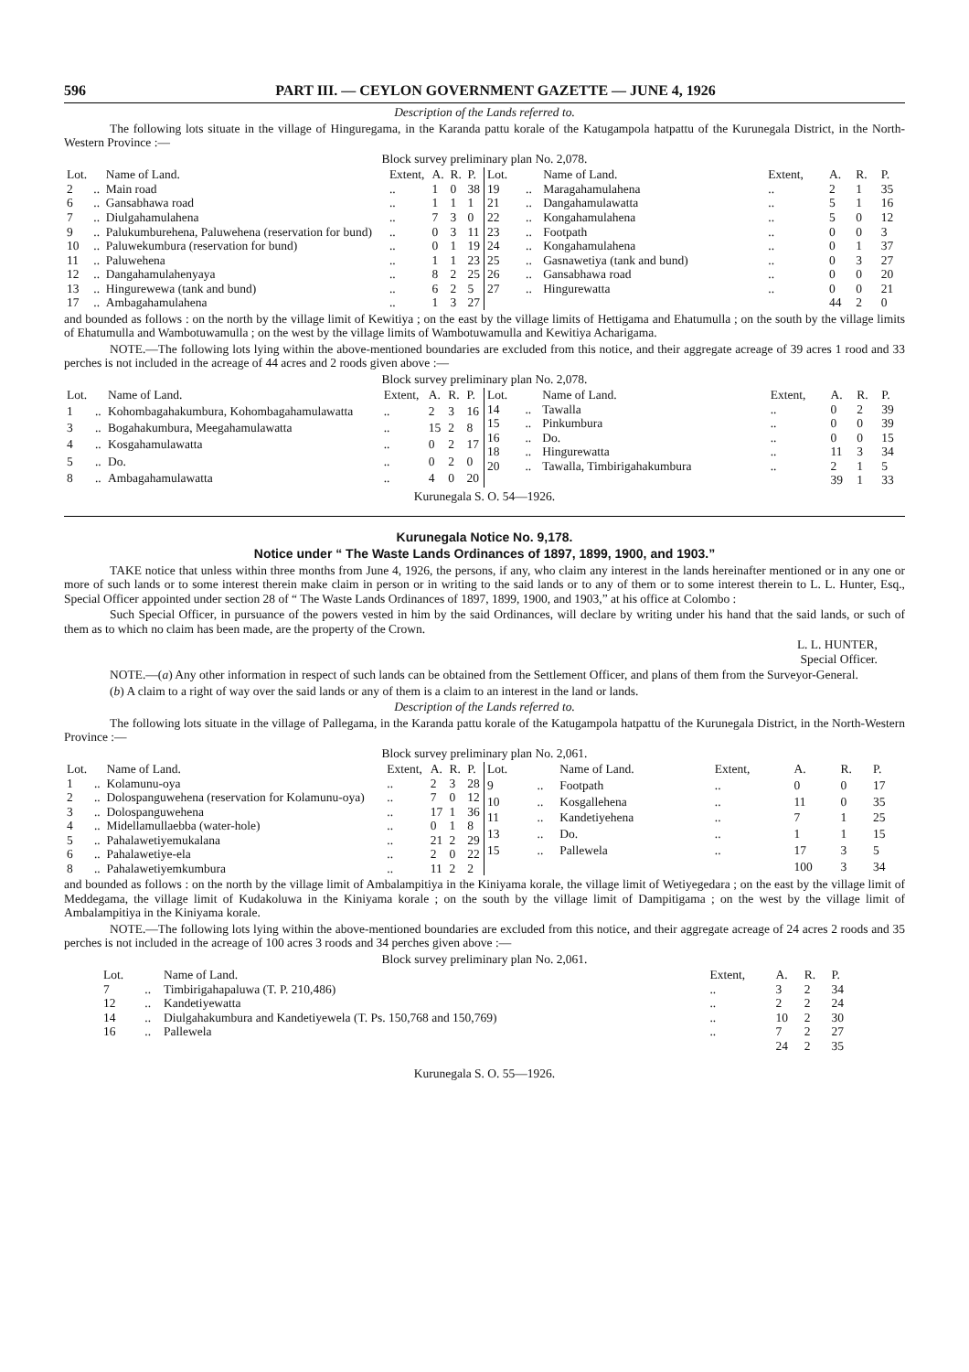596 PART III. — CEYLON GOVERNMENT GAZETTE — JUNE 4, 1926
Description of the Lands referred to.
The following lots situate in the village of Hinguregama, in the Karanda pattu korale of the Katugampola hatpattu of the Kurunegala District, in the North-Western Province :—
Block survey preliminary plan No. 2,078.
| Lot. | | Name of Land. | Extent, | A. | R. | P. |
| --- | --- | --- | --- | --- | --- | --- |
| 2 | .. | Main road | .. | 1 | 0 | 38 |
| 6 | .. | Gansabhawa road | .. | 1 | 1 | 1 |
| 7 | .. | Diulgahamulahena | .. | 7 | 3 | 0 |
| 9 | .. | Palukumburehena, Paluwehena (reservation for bund) | .. | 0 | 3 | 11 |
| 10 | .. | Paluwekumbura (reservation for bund) | .. | 0 | 1 | 19 |
| 11 | .. | Paluwehena | .. | 1 | 1 | 23 |
| 12 | .. | Dangahamulahenyaya | .. | 8 | 2 | 25 |
| 13 | .. | Hingurewewa (tank and bund) | .. | 6 | 2 | 5 |
| 17 | .. | Ambagahamulahena | .. | 1 | 3 | 27 |
| Lot. | | Name of Land. | Extent, | A. | R. | P. |
| --- | --- | --- | --- | --- | --- | --- |
| 19 | .. | Maragahamulahena | .. | 2 | 1 | 35 |
| 21 | .. | Dangahamulawatta | .. | 5 | 1 | 16 |
| 22 | .. | Kongahamulahena | .. | 5 | 0 | 12 |
| 23 | .. | Footpath | .. | 0 | 0 | 3 |
| 24 | .. | Kongahamulahena | .. | 0 | 1 | 37 |
| 25 | .. | Gasnawetiya (tank and bund) | .. | 0 | 3 | 27 |
| 26 | .. | Gansabhawa road | .. | 0 | 0 | 20 |
| 27 | .. | Hingurewatta | .. | 0 | 0 | 21 |
| | | | | 44 | 2 | 0 |
and bounded as follows : on the north by the village limit of Kewitiya ; on the east by the village limits of Hettigama and Ehatumulla ; on the south by the village limits of Ehatumulla and Wambotuwamulla ; on the west by the village limits of Wambotuwamulla and Kewitiya Acharigama.
NOTE.—The following lots lying within the above-mentioned boundaries are excluded from this notice, and their aggregate acreage of 39 acres 1 rood and 33 perches is not included in the acreage of 44 acres and 2 roods given above :—
Block survey preliminary plan No. 2,078.
| Lot. | | Name of Land. | Extent, | A. | R. | P. |
| --- | --- | --- | --- | --- | --- | --- |
| 1 | .. | Kohombagahakumbura, Kohombagahamulawatta | .. | 2 | 3 | 16 |
| 3 | .. | Bogahakumbura, Meegahamulawatta | .. | 15 | 2 | 8 |
| 4 | .. | Kosgahamulawatta | .. | 0 | 2 | 17 |
| 5 | .. | Do. | .. | 0 | 2 | 0 |
| 8 | .. | Ambagahamulawatta | .. | 4 | 0 | 20 |
| Lot. | | Name of Land. | Extent, | A. | R. | P. |
| --- | --- | --- | --- | --- | --- | --- |
| 14 | .. | Tawalla | .. | 0 | 2 | 39 |
| 15 | .. | Pinkumbura | .. | 0 | 0 | 39 |
| 16 | .. | Do. | .. | 0 | 0 | 15 |
| 18 | .. | Hingurewatta | .. | 11 | 3 | 34 |
| 20 | .. | Tawalla, Timbirigahakumbura | .. | 2 | 1 | 5 |
| | | | | 39 | 1 | 33 |
Kurunegala S. O. 54—1926.
Kurunegala Notice No. 9,178.
Notice under “ The Waste Lands Ordinances of 1897, 1899, 1900, and 1903.”
TAKE notice that unless within three months from June 4, 1926, the persons, if any, who claim any interest in the lands hereinafter mentioned or in any one or more of such lands or to some interest therein make claim in person or in writing to the said lands or to any of them or to some interest therein to L. L. Hunter, Esq., Special Officer appointed under section 28 of “ The Waste Lands Ordinances of 1897, 1899, 1900, and 1903,” at his office at Colombo :
Such Special Officer, in pursuance of the powers vested in him by the said Ordinances, will declare by writing under his hand that the said lands, or such of them as to which no claim has been made, are the property of the Crown.
L. L. HUNTER,
Special Officer.
NOTE.—(a) Any other information in respect of such lands can be obtained from the Settlement Officer, and plans of them from the Surveyor-General.
(b) A claim to a right of way over the said lands or any of them is a claim to an interest in the land or lands.
Description of the Lands referred to.
The following lots situate in the village of Pallegama, in the Karanda pattu korale of the Katugampola hatpattu of the Kurunegala District, in the North-Western Province :—
Block survey preliminary plan No. 2,061.
| Lot. | | Name of Land. | Extent, | A. | R. | P. |
| --- | --- | --- | --- | --- | --- | --- |
| 1 | .. | Kolamunu-oya | .. | 2 | 3 | 28 |
| 2 | .. | Dolospanguwehena (reservation for Kolamunu-oya) | .. | 7 | 0 | 12 |
| 3 | .. | Dolospanguwehena | .. | 17 | 1 | 36 |
| 4 | .. | Midellamullaebba (water-hole) | .. | 0 | 1 | 8 |
| 5 | .. | Pahalawetiyemukalana | .. | 21 | 2 | 29 |
| 6 | .. | Pahalawetiye-ela | .. | 2 | 0 | 22 |
| 8 | .. | Pahalawetiyemkumbura | .. | 11 | 2 | 2 |
| Lot. | | Name of Land. | Extent, | A. | R. | P. |
| --- | --- | --- | --- | --- | --- | --- |
| 9 | .. | Footpath | .. | 0 | 0 | 17 |
| 10 | .. | Kosgallehena | .. | 11 | 0 | 35 |
| 11 | .. | Kandetiyehena | .. | 7 | 1 | 25 |
| 13 | .. | Do. | .. | 1 | 1 | 15 |
| 15 | .. | Pallewela | .. | 17 | 3 | 5 |
| | | | | 100 | 3 | 34 |
and bounded as follows : on the north by the village limit of Ambalampitiya in the Kiniyama korale, the village limit of Wetiyegedara ; on the east by the village limit of Meddegama, the village limit of Kudakoluwa in the Kiniyama korale ; on the south by the village limit of Dampitigama ; on the west by the village limit of Ambalampitiya in the Kiniyama korale.
NOTE.—The following lots lying within the above-mentioned boundaries are excluded from this notice, and their aggregate acreage of 24 acres 2 roods and 35 perches is not included in the acreage of 100 acres 3 roods and 34 perches given above :—
Block survey preliminary plan No. 2,061.
| Lot. | | Name of Land. | Extent, | A. | R. | P. |
| --- | --- | --- | --- | --- | --- | --- |
| 7 | .. | Timbirigahapaluwa (T. P. 210,486) | .. | 3 | 2 | 34 |
| 12 | .. | Kandetiyewatta | .. | 2 | 2 | 24 |
| 14 | .. | Diulgahakumbura and Kandetiyewela (T. Ps. 150,768 and 150,769) | .. | 10 | 2 | 30 |
| 16 | .. | Pallewela | .. | 7 | 2 | 27 |
| | | | | 24 | 2 | 35 |
Kurunegala S. O. 55—1926.